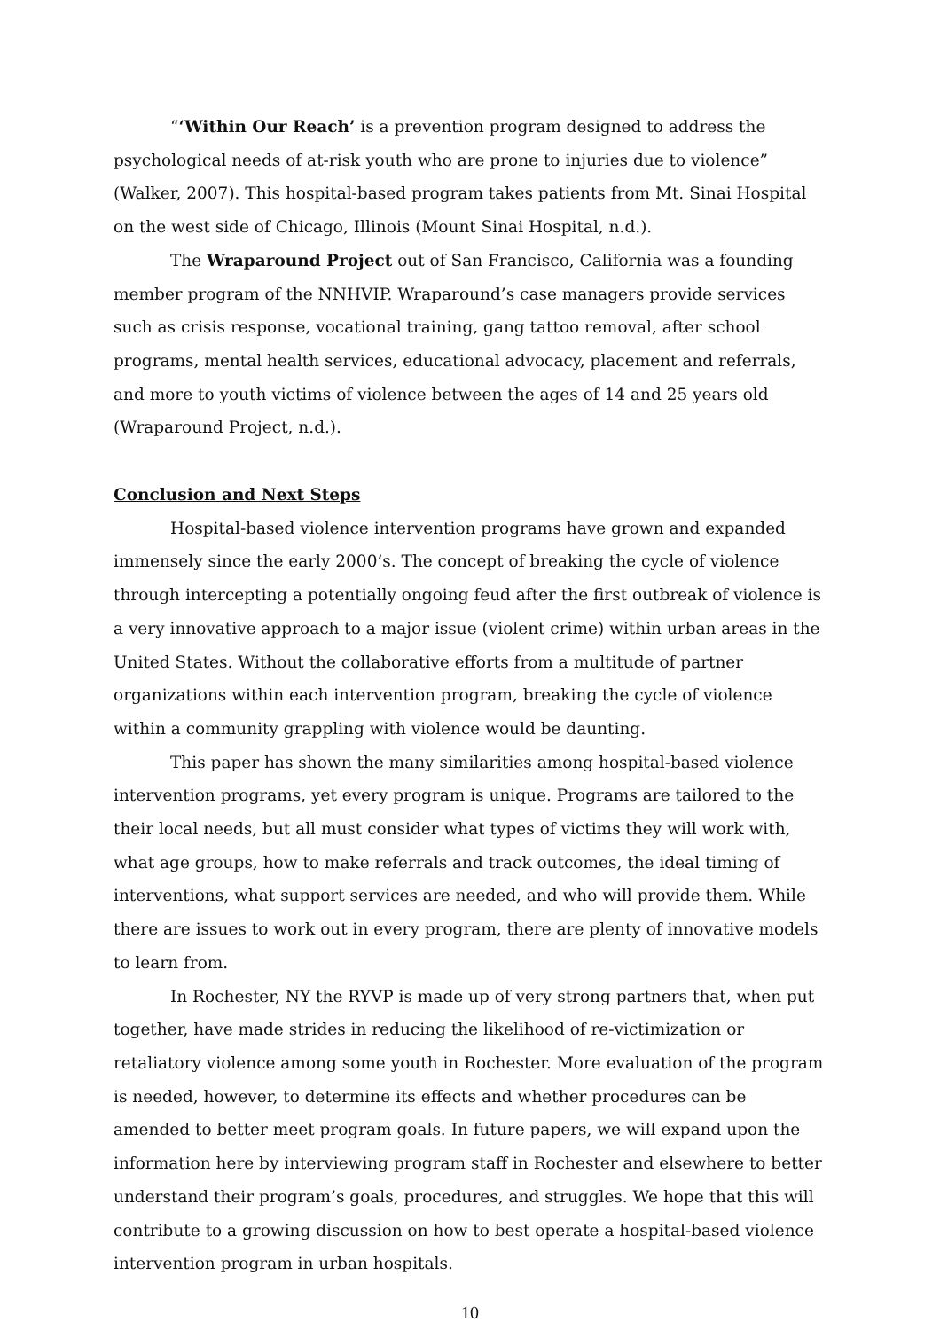“‘Within Our Reach’ is a prevention program designed to address the psychological needs of at-risk youth who are prone to injuries due to violence” (Walker, 2007). This hospital-based program takes patients from Mt. Sinai Hospital on the west side of Chicago, Illinois (Mount Sinai Hospital, n.d.).
The Wraparound Project out of San Francisco, California was a founding member program of the NNHVIP. Wraparound’s case managers provide services such as crisis response, vocational training, gang tattoo removal, after school programs, mental health services, educational advocacy, placement and referrals, and more to youth victims of violence between the ages of 14 and 25 years old (Wraparound Project, n.d.).
Conclusion and Next Steps
Hospital-based violence intervention programs have grown and expanded immensely since the early 2000’s. The concept of breaking the cycle of violence through intercepting a potentially ongoing feud after the first outbreak of violence is a very innovative approach to a major issue (violent crime) within urban areas in the United States. Without the collaborative efforts from a multitude of partner organizations within each intervention program, breaking the cycle of violence within a community grappling with violence would be daunting.
This paper has shown the many similarities among hospital-based violence intervention programs, yet every program is unique. Programs are tailored to the their local needs, but all must consider what types of victims they will work with, what age groups, how to make referrals and track outcomes, the ideal timing of interventions, what support services are needed, and who will provide them. While there are issues to work out in every program, there are plenty of innovative models to learn from.
In Rochester, NY the RYVP is made up of very strong partners that, when put together, have made strides in reducing the likelihood of re-victimization or retaliatory violence among some youth in Rochester. More evaluation of the program is needed, however, to determine its effects and whether procedures can be amended to better meet program goals. In future papers, we will expand upon the information here by interviewing program staff in Rochester and elsewhere to better understand their program’s goals, procedures, and struggles. We hope that this will contribute to a growing discussion on how to best operate a hospital-based violence intervention program in urban hospitals.
10